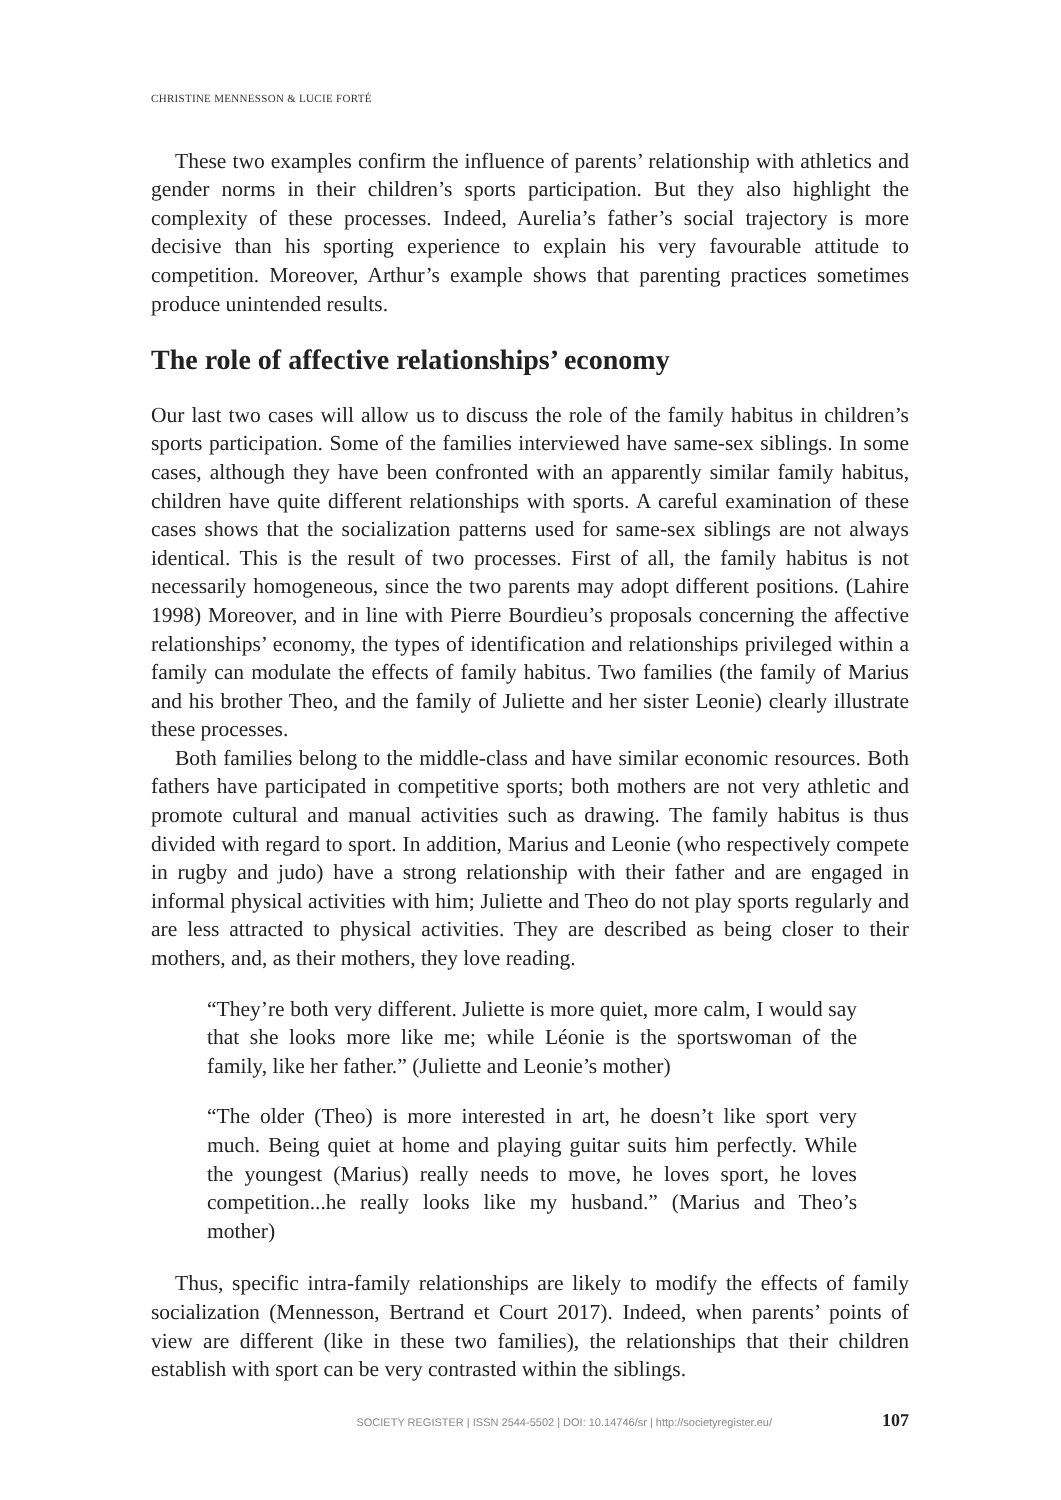CHRISTINE MENNESSON & LUCIE FORTÉ
These two examples confirm the influence of parents’ relationship with athletics and gender norms in their children’s sports participation. But they also highlight the complexity of these processes. Indeed, Aurelia’s father’s social trajectory is more decisive than his sporting experience to explain his very favourable attitude to competition. Moreover, Arthur’s example shows that parenting practices sometimes produce unintended results.
The role of affective relationships’ economy
Our last two cases will allow us to discuss the role of the family habitus in children’s sports participation. Some of the families interviewed have same-sex siblings. In some cases, although they have been confronted with an apparently similar family habitus, children have quite different relationships with sports. A careful examination of these cases shows that the socialization patterns used for same-sex siblings are not always identical. This is the result of two processes. First of all, the family habitus is not necessarily homogeneous, since the two parents may adopt different positions. (Lahire 1998) Moreover, and in line with Pierre Bourdieu’s proposals concerning the affective relationships’ economy, the types of identification and relationships privileged within a family can modulate the effects of family habitus. Two families (the family of Marius and his brother Theo, and the family of Juliette and her sister Leonie) clearly illustrate these processes.
Both families belong to the middle-class and have similar economic resources. Both fathers have participated in competitive sports; both mothers are not very athletic and promote cultural and manual activities such as drawing. The family habitus is thus divided with regard to sport. In addition, Marius and Leonie (who respectively compete in rugby and judo) have a strong relationship with their father and are engaged in informal physical activities with him; Juliette and Theo do not play sports regularly and are less attracted to physical activities. They are described as being closer to their mothers, and, as their mothers, they love reading.
“They’re both very different. Juliette is more quiet, more calm, I would say that she looks more like me; while Léonie is the sportswoman of the family, like her father.” (Juliette and Leonie’s mother)
“The older (Theo) is more interested in art, he doesn’t like sport very much. Being quiet at home and playing guitar suits him perfectly. While the youngest (Marius) really needs to move, he loves sport, he loves competition...he really looks like my husband.” (Marius and Theo’s mother)
Thus, specific intra-family relationships are likely to modify the effects of family socialization (Mennesson, Bertrand et Court 2017). Indeed, when parents’ points of view are different (like in these two families), the relationships that their children establish with sport can be very contrasted within the siblings.
SOCIETY REGISTER | ISSN 2544-5502 | DOI: 10.14746/sr | http://societyregister.eu/ 107